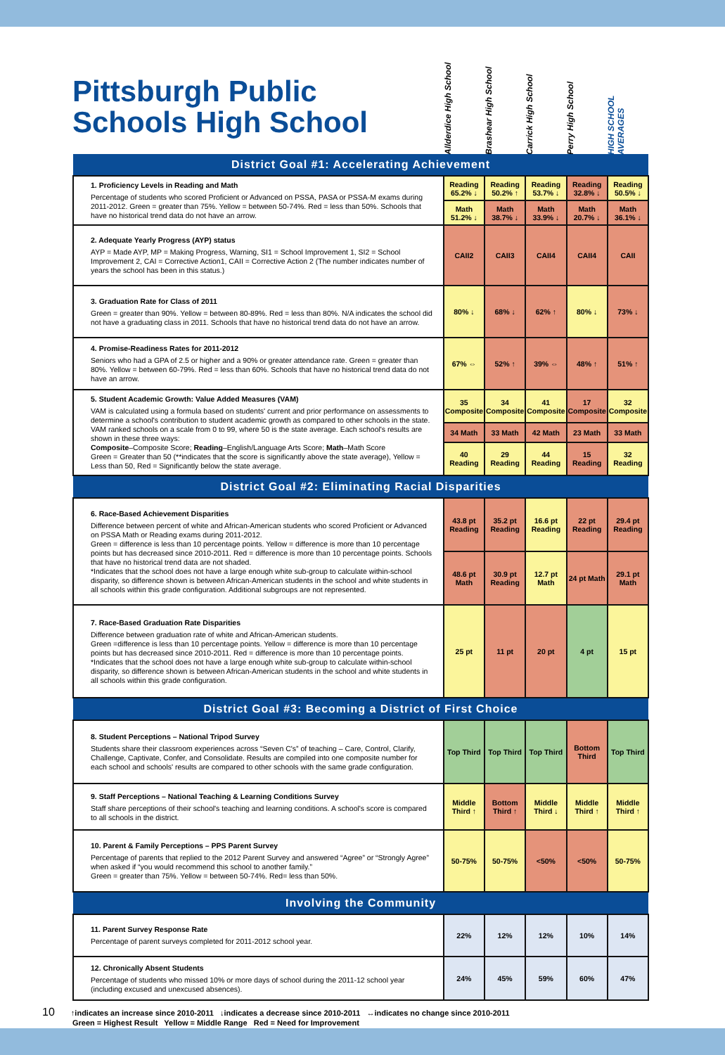Pittsburgh Public Schools High School
Allderdice High School
Brashear High School
Carrick High School
Perry High School
HIGH SCHOOL AVERAGES
| District Goal #1: Accelerating Achievement | | | | | |
| --- | --- | --- | --- | --- | --- |
| 1. Proficiency Levels in Reading and Math Percentage of students who scored Proficient or Advanced on PSSA, PASA or PSSA-M exams during 2011-2012. Green = greater than 75%. Yellow = between 50-74%. Red = less than 50%. Schools that have no historical trend data do not have an arrow. | Reading 65.2% ↓ | Reading 50.2% ↑ | Reading 53.7% ↓ | Reading 32.8% ↓ | Reading 50.5% ↓ |
| | Math 51.2% ↓ | Math 38.7% ↓ | Math 33.9% ↓ | Math 20.7% ↓ | Math 36.1% ↓ |
| 2. Adequate Yearly Progress (AYP) status AYP = Made AYP, MP = Making Progress, Warning, SI1 = School Improvement 1, SI2 = School Improvement 2, CAI = Corrective Action1, CAII = Corrective Action 2 (The number indicates number of years the school has been in this status.) | CAII2 | CAII3 | CAII4 | CAII4 | CAII |
| 3. Graduation Rate for Class of 2011 Green = greater than 90%. Yellow = between 80-89%. Red = less than 80%. N/A indicates the school did not have a graduating class in 2011. Schools that have no historical trend data do not have an arrow. | 80% ↓ | 68% ↓ | 62% ↑ | 80% ↓ | 73% ↓ |
| 4. Promise-Readiness Rates for 2011-2012 Seniors who had a GPA of 2.5 or higher and a 90% or greater attendance rate. Green = greater than 80%. Yellow = between 60-79%. Red = less than 60%. Schools that have no historical trend data do not have an arrow. | 67% ⇔ | 52% ↑ | 39% ⇔ | 48% ↑ | 51% ↑ |
| 5. Student Academic Growth: Value Added Measures (VAM) VAM is calculated using a formula based on students' current and prior performance on assessments to determine a school's contribution to student academic growth as compared to other schools in the state. VAM ranked schools on a scale from 0 to 99, where 50 is the state average. Each school's results are shown in these three ways: Composite –Composite Score; Reading –English/Language Arts Score; Math –Math Score Green = Greater than 50 (**indicates that the score is significantly above the state average), Yellow = Less than 50, Red = Significantly below the state average. | 35 Composite | 34 Composite | 41 Composite | 17 Composite | 32 Composite |
| | 34 Math | 33 Math | 42 Math | 23 Math | 33 Math |
| | 40 Reading | 29 Reading | 44 Reading | 15 Reading | 32 Reading |
| District Goal #2: Eliminating Racial Disparities | | | | | |
| 6. Race-Based Achievement Disparities Difference between percent of white and African-American students who scored Proficient or Advanced on PSSA Math or Reading exams during 2011-2012. Green = difference is less than 10 percentage points. Yellow = difference is more than 10 percentage points but has decreased since 2010-2011. Red = difference is more than 10 percentage points. Schools that have no historical trend data are not shaded. *Indicates that the school does not have a large enough white sub-group to calculate within-school disparity, so difference shown is between African-American students in the school and white students in all schools within this grade configuration. Additional subgroups are not represented. | 43.8 pt Reading | 35.2 pt Reading | 16.6 pt Reading | 22 pt Reading | 29.4 pt Reading |
| | 48.6 pt Math | 30.9 pt Reading | 12.7 pt Math | 24 pt Math | 29.1 pt Math |
| 7. Race-Based Graduation Rate Disparities Difference between graduation rate of white and African-American students. Green =difference is less than 10 percentage points. Yellow = difference is more than 10 percentage points but has decreased since 2010-2011. Red = difference is more than 10 percentage points. *Indicates that the school does not have a large enough white sub-group to calculate within-school disparity, so difference shown is between African-American students in the school and white students in all schools within this grade configuration. | 25 pt | 11 pt | 20 pt | 4 pt | 15 pt |
| District Goal #3: Becoming a District of First Choice | | | | | |
| 8. Student Perceptions – National Tripod Survey Students share their classroom experiences across “Seven C's” of teaching – Care, Control, Clarify, Challenge, Captivate, Confer, and Consolidate. Results are compiled into one composite number for each school and schools' results are compared to other schools with the same grade configuration. | Top Third | Top Third | Top Third | Bottom Third | Top Third |
| 9. Staff Perceptions – National Teaching & Learning Conditions Survey Staff share perceptions of their school's teaching and learning conditions. A school's score is compared to all schools in the district. | Middle Third ↑ | Bottom Third ↑ | Middle Third ↓ | Middle Third ↑ | Middle Third ↑ |
| 10. Parent & Family Perceptions – PPS Parent Survey Percentage of parents that replied to the 2012 Parent Survey and answered “Agree” or “Strongly Agree” when asked if “you would recommend this school to another family.” Green = greater than 75%. Yellow = between 50-74%. Red= less than 50%. | 50-75% | 50-75% | <50% | <50% | 50-75% |
| Involving the Community | | | | | |
| 11. Parent Survey Response Rate Percentage of parent surveys completed for 2011-2012 school year. | 22% | 12% | 12% | 10% | 14% |
| 12. Chronically Absent Students Percentage of students who missed 10% or more days of school during the 2011-12 school year (including excused and unexcused absences). | 24% | 45% | 59% | 60% | 47% |
10 ↑indicates an increase since 2010-2011 ↓indicates a decrease since 2010-2011 ↔indicates no change since 2010-2011
Green = Highest Result Yellow = Middle Range Red = Need for Improvement